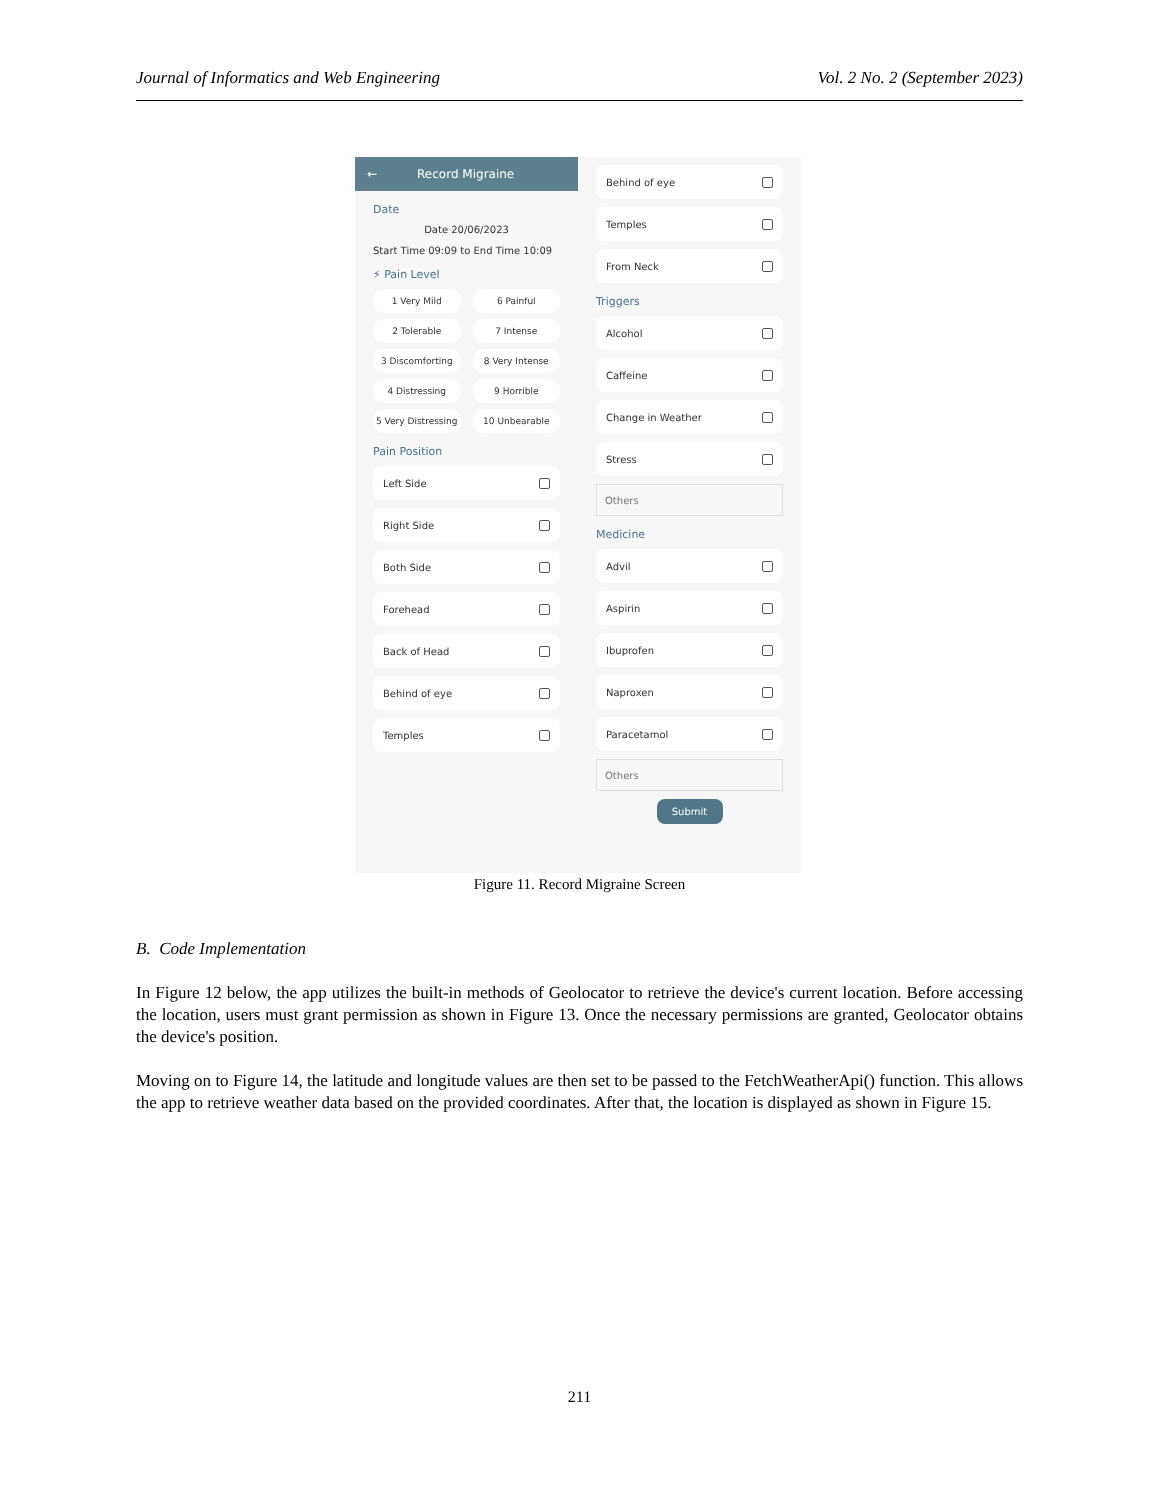Journal of Informatics and Web Engineering Vol. 2 No. 2 (September 2023)
← Record Migraine
Date
Date 20/06/2023
Start Time 09:09 to End Time 10:09
⚡ Pain Level
1 Very Mild
6 Painful
2 Tolerable
7 Intense
3 Discomforting
8 Very Intense
4 Distressing
9 Horrible
5 Very Distressing
10 Unbearable
Pain Position
Left Side
Right Side
Both Side
Forehead
Back of Head
Behind of eye
Temples
Behind of eye
Temples
From Neck
Triggers
Alcohol
Caffeine
Change in Weather
Stress
Others
Medicine
Advil
Aspirin
Ibuprofen
Naproxen
Paracetamol
Others
Submit
Figure 11. Record Migraine Screen
B. Code Implementation
In Figure 12 below, the app utilizes the built-in methods of Geolocator to retrieve the device's current location. Before accessing the location, users must grant permission as shown in Figure 13. Once the necessary permissions are granted, Geolocator obtains the device's position.
Moving on to Figure 14, the latitude and longitude values are then set to be passed to the FetchWeatherApi() function. This allows the app to retrieve weather data based on the provided coordinates. After that, the location is displayed as shown in Figure 15.
211